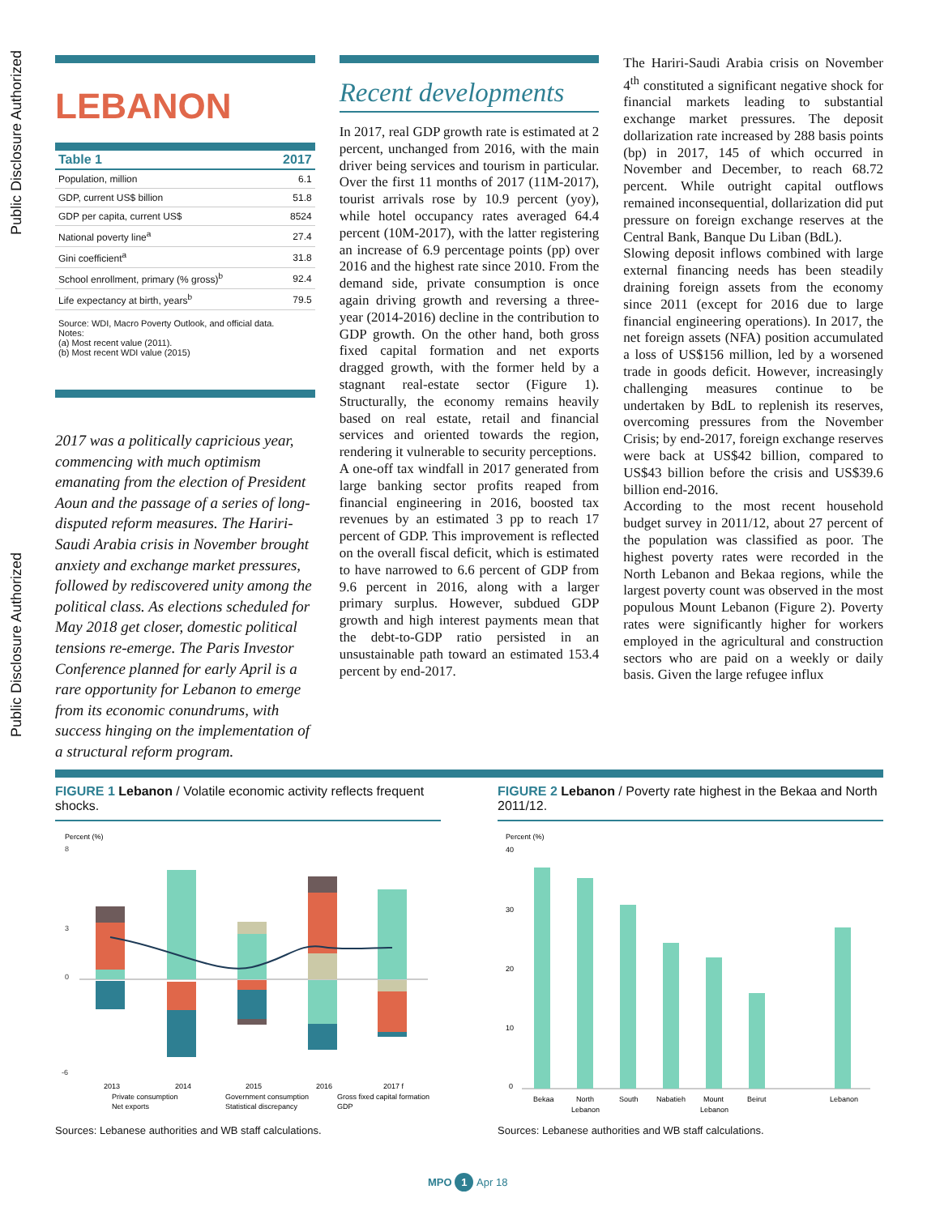Public Disclosure Authorized
Public Disclosure Authorized
LEBANON
| Table 1 | 2017 |
| --- | --- |
| Population, million | 6.1 |
| GDP, current US$ billion | 51.8 |
| GDP per capita, current US$ | 8524 |
| National poverty line<sup>a</sup> | 27.4 |
| Gini coefficient<sup>a</sup> | 31.8 |
| School enrollment, primary (% gross)<sup>b</sup> | 92.4 |
| Life expectancy at birth, years<sup>b</sup> | 79.5 |
Source: WDI, Macro Poverty Outlook, and official data.
Notes:
(a) Most recent value (2011).
(b) Most recent WDI value (2015)
2017 was a politically capricious year, commencing with much optimism emanating from the election of President Aoun and the passage of a series of long-disputed reform measures. The Hariri-Saudi Arabia crisis in November brought anxiety and exchange market pressures, followed by rediscovered unity among the political class. As elections scheduled for May 2018 get closer, domestic political tensions re-emerge. The Paris Investor Conference planned for early April is a rare opportunity for Lebanon to emerge from its economic conundrums, with success hinging on the implementation of a structural reform program.
Recent developments
In 2017, real GDP growth rate is estimated at 2 percent, unchanged from 2016, with the main driver being services and tourism in particular. Over the first 11 months of 2017 (11M-2017), tourist arrivals rose by 10.9 percent (yoy), while hotel occupancy rates averaged 64.4 percent (10M-2017), with the latter registering an increase of 6.9 percentage points (pp) over 2016 and the highest rate since 2010. From the demand side, private consumption is once again driving growth and reversing a three-year (2014-2016) decline in the contribution to GDP growth. On the other hand, both gross fixed capital formation and net exports dragged growth, with the former held by a stagnant real-estate sector (Figure 1). Structurally, the economy remains heavily based on real estate, retail and financial services and oriented towards the region, rendering it vulnerable to security perceptions.
A one-off tax windfall in 2017 generated from large banking sector profits reaped from financial engineering in 2016, boosted tax revenues by an estimated 3 pp to reach 17 percent of GDP. This improvement is reflected on the overall fiscal deficit, which is estimated to have narrowed to 6.6 percent of GDP from 9.6 percent in 2016, along with a larger primary surplus. However, subdued GDP growth and high interest payments mean that the debt-to-GDP ratio persisted in an unsustainable path toward an estimated 153.4 percent by end-2017.
The Hariri-Saudi Arabia crisis on November 4<sup>th</sup> constituted a significant negative shock for financial markets leading to substantial exchange market pressures. The deposit dollarization rate increased by 288 basis points (bp) in 2017, 145 of which occurred in November and December, to reach 68.72 percent. While outright capital outflows remained inconsequential, dollarization did put pressure on foreign exchange reserves at the Central Bank, Banque Du Liban (BdL).
Slowing deposit inflows combined with large external financing needs has been steadily draining foreign assets from the economy since 2011 (except for 2016 due to large financial engineering operations). In 2017, the net foreign assets (NFA) position accumulated a loss of US$156 million, led by a worsened trade in goods deficit. However, increasingly challenging measures continue to be undertaken by BdL to replenish its reserves, overcoming pressures from the November Crisis; by end-2017, foreign exchange reserves were back at US$42 billion, compared to US$43 billion before the crisis and US$39.6 billion end-2016.
According to the most recent household budget survey in 2011/12, about 27 percent of the population was classified as poor. The highest poverty rates were recorded in the North Lebanon and Bekaa regions, while the largest poverty count was observed in the most populous Mount Lebanon (Figure 2). Poverty rates were significantly higher for workers employed in the agricultural and construction sectors who are paid on a weekly or daily basis. Given the large refugee influx
FIGURE 1 Lebanon / Volatile economic activity reflects frequent shocks.
Percent (%)
8
3
0
-6
2013
2014
2015
2016
2017 f
Private consumption
Government consumption
Gross fixed capital formation
Net exports
Statistical discrepancy
GDP
Sources: Lebanese authorities and WB staff calculations.
FIGURE 2 Lebanon / Poverty rate highest in the Bekaa and North 2011/12.
Percent (%)
40
30
20
10
0
Bekaa
North
Lebanon
South
Nabatieh
Mount
Lebanon
Beirut
Lebanon
Sources: Lebanese authorities and WB staff calculations.
MPO 1 Apr 18